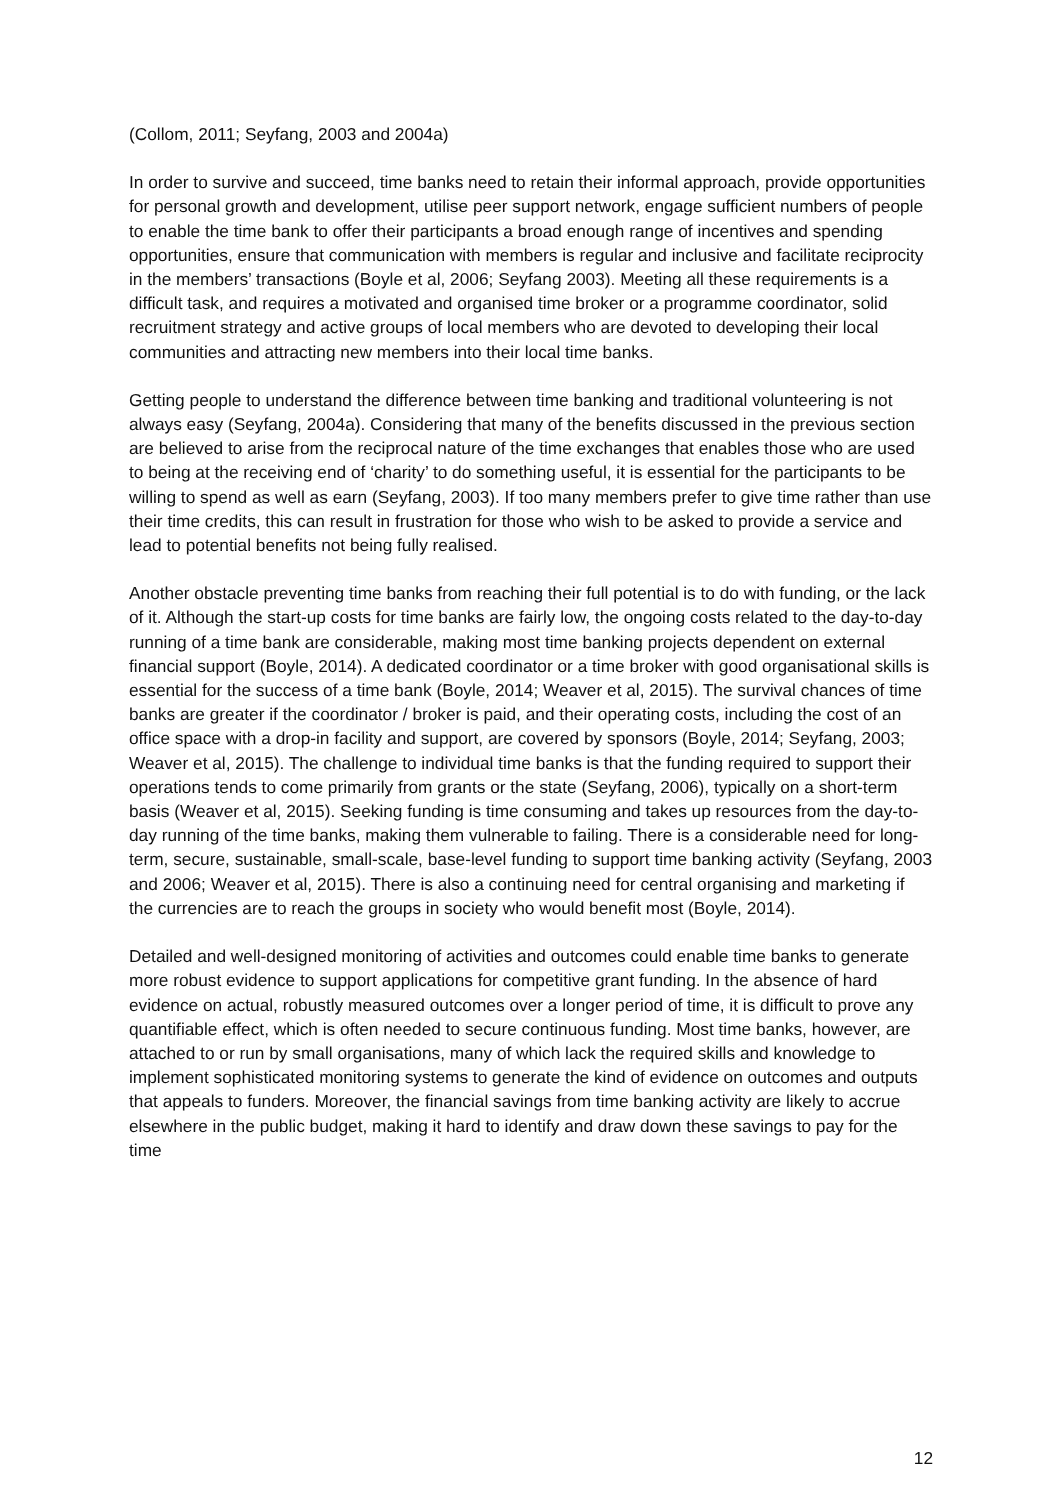(Collom, 2011; Seyfang, 2003 and 2004a)
In order to survive and succeed, time banks need to retain their informal approach, provide opportunities for personal growth and development, utilise peer support network, engage sufficient numbers of people to enable the time bank to offer their participants a broad enough range of incentives and spending opportunities, ensure that communication with members is regular and inclusive and facilitate reciprocity in the members’ transactions (Boyle et al, 2006; Seyfang 2003). Meeting all these requirements is a difficult task, and requires a motivated and organised time broker or a programme coordinator, solid recruitment strategy and active groups of local members who are devoted to developing their local communities and attracting new members into their local time banks.
Getting people to understand the difference between time banking and traditional volunteering is not always easy (Seyfang, 2004a). Considering that many of the benefits discussed in the previous section are believed to arise from the reciprocal nature of the time exchanges that enables those who are used to being at the receiving end of ‘charity’ to do something useful, it is essential for the participants to be willing to spend as well as earn (Seyfang, 2003). If too many members prefer to give time rather than use their time credits, this can result in frustration for those who wish to be asked to provide a service and lead to potential benefits not being fully realised.
Another obstacle preventing time banks from reaching their full potential is to do with funding, or the lack of it. Although the start-up costs for time banks are fairly low, the ongoing costs related to the day-to-day running of a time bank are considerable, making most time banking projects dependent on external financial support (Boyle, 2014). A dedicated coordinator or a time broker with good organisational skills is essential for the success of a time bank (Boyle, 2014; Weaver et al, 2015). The survival chances of time banks are greater if the coordinator / broker is paid, and their operating costs, including the cost of an office space with a drop-in facility and support, are covered by sponsors (Boyle, 2014; Seyfang, 2003; Weaver et al, 2015). The challenge to individual time banks is that the funding required to support their operations tends to come primarily from grants or the state (Seyfang, 2006), typically on a short-term basis (Weaver et al, 2015). Seeking funding is time consuming and takes up resources from the day-to-day running of the time banks, making them vulnerable to failing. There is a considerable need for long-term, secure, sustainable, small-scale, base-level funding to support time banking activity (Seyfang, 2003 and 2006; Weaver et al, 2015). There is also a continuing need for central organising and marketing if the currencies are to reach the groups in society who would benefit most (Boyle, 2014).
Detailed and well-designed monitoring of activities and outcomes could enable time banks to generate more robust evidence to support applications for competitive grant funding. In the absence of hard evidence on actual, robustly measured outcomes over a longer period of time, it is difficult to prove any quantifiable effect, which is often needed to secure continuous funding. Most time banks, however, are attached to or run by small organisations, many of which lack the required skills and knowledge to implement sophisticated monitoring systems to generate the kind of evidence on outcomes and outputs that appeals to funders. Moreover, the financial savings from time banking activity are likely to accrue elsewhere in the public budget, making it hard to identify and draw down these savings to pay for the time
12